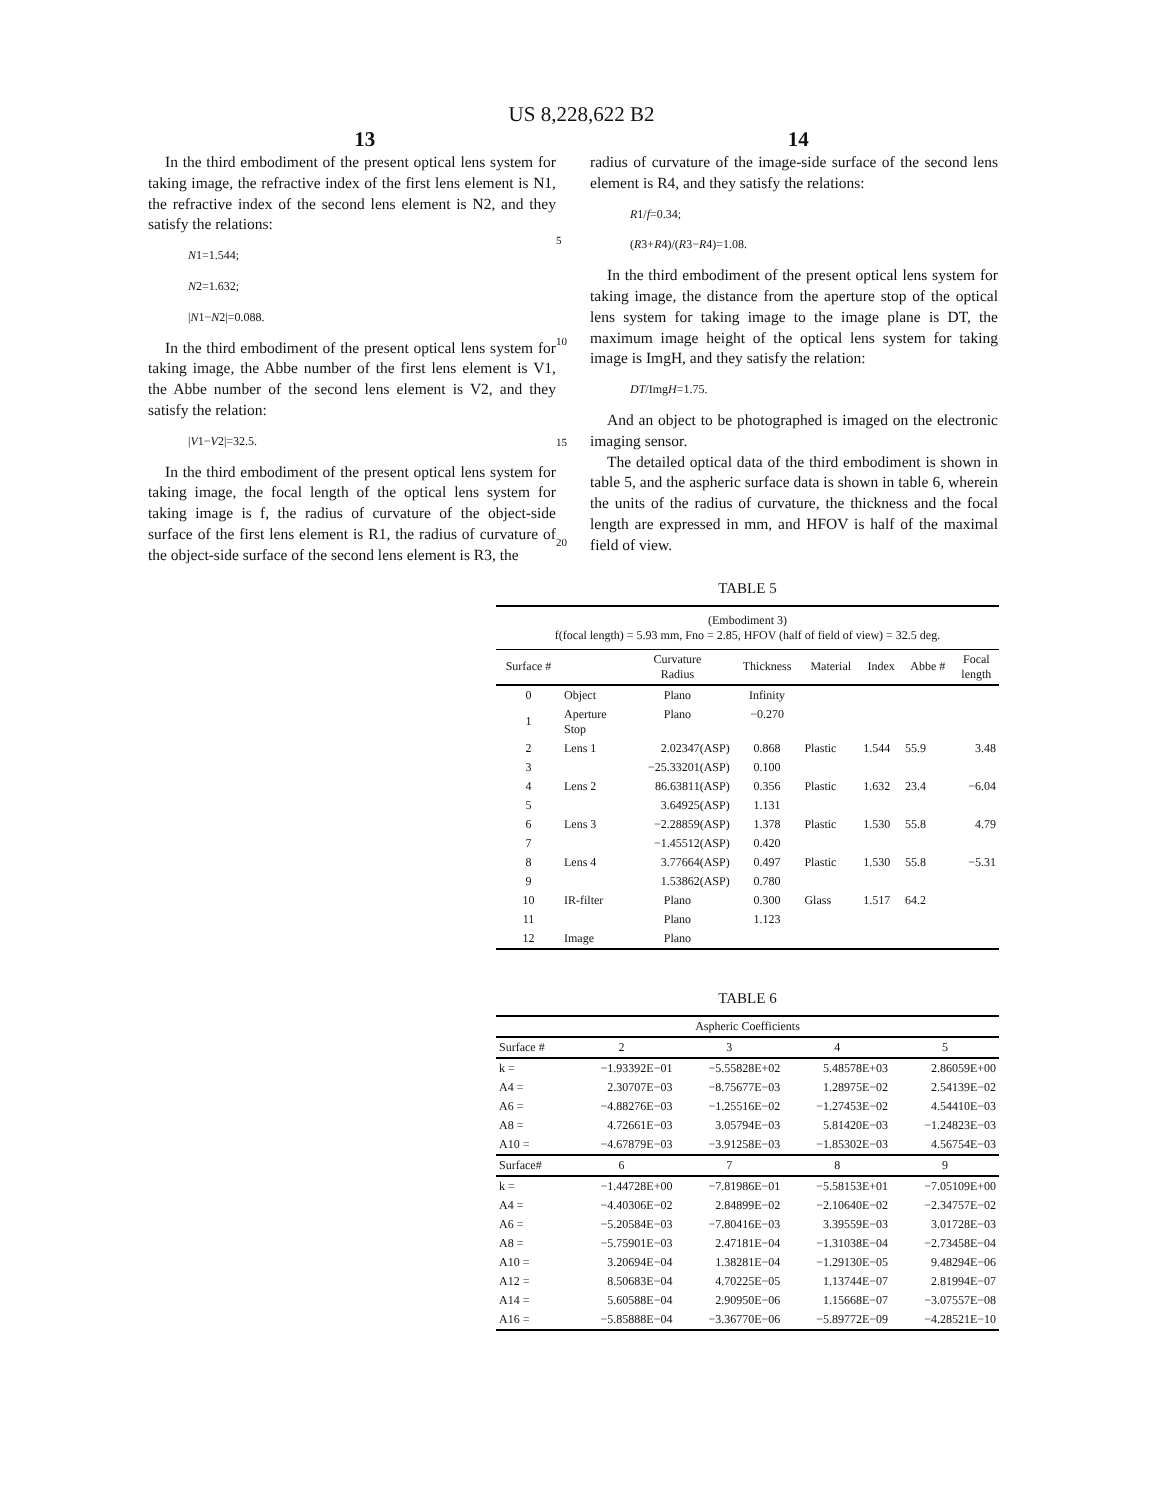US 8,228,622 B2
13 14
In the third embodiment of the present optical lens system for taking image, the refractive index of the first lens element is N1, the refractive index of the second lens element is N2, and they satisfy the relations:
N1=1.544;
N2=1.632;
|N1−N2|=0.088.
In the third embodiment of the present optical lens system for taking image, the Abbe number of the first lens element is V1, the Abbe number of the second lens element is V2, and they satisfy the relation:
|V1−V2|=32.5.
In the third embodiment of the present optical lens system for taking image, the focal length of the optical lens system for taking image is f, the radius of curvature of the object-side surface of the first lens element is R1, the radius of curvature of the object-side surface of the second lens element is R3, the
5
10
15
20
radius of curvature of the image-side surface of the second lens element is R4, and they satisfy the relations:
R1/f=0.34;
(R3+R4)/(R3−R4)=1.08.
In the third embodiment of the present optical lens system for taking image, the distance from the aperture stop of the optical lens system for taking image to the image plane is DT, the maximum image height of the optical lens system for taking image is ImgH, and they satisfy the relation:
DT/ImgH=1.75.
And an object to be photographed is imaged on the electronic imaging sensor.
The detailed optical data of the third embodiment is shown in table 5, and the aspheric surface data is shown in table 6, wherein the units of the radius of curvature, the thickness and the focal length are expressed in mm, and HFOV is half of the maximal field of view.
TABLE 5
| (Embodiment 3) f(focal length) = 5.93 mm, Fno = 2.85, HFOV (half of field of view) = 32.5 deg. | | | | | | | |
| Surface # | | Curvature Radius | Thickness | Material | Index | Abbe # | Focal length |
| 0 | Object | Plano | Infinity | | | | |
| 1 | Aperture Stop | Plano | −0.270 | | | | |
| 2 | Lens 1 | 2.02347(ASP) | 0.868 | Plastic | 1.544 | 55.9 | 3.48 |
| 3 | | −25.33201(ASP) | 0.100 | | | | |
| 4 | Lens 2 | 86.63811(ASP) | 0.356 | Plastic | 1.632 | 23.4 | −6.04 |
| 5 | | 3.64925(ASP) | 1.131 | | | | |
| 6 | Lens 3 | −2.28859(ASP) | 1.378 | Plastic | 1.530 | 55.8 | 4.79 |
| 7 | | −1.45512(ASP) | 0.420 | | | | |
| 8 | Lens 4 | 3.77664(ASP) | 0.497 | Plastic | 1.530 | 55.8 | −5.31 |
| 9 | | 1.53862(ASP) | 0.780 | | | | |
| 10 | IR-filter | Plano | 0.300 | Glass | 1.517 | 64.2 | |
| 11 | | Plano | 1.123 | | | | |
| 12 | Image | Plano | | | | | |
TABLE 6
| Aspheric Coefficients | | | | |
| Surface # | 2 | 3 | 4 | 5 |
| k = | −1.93392E−01 | −5.55828E+02 | 5.48578E+03 | 2.86059E+00 |
| A4 = | 2.30707E−03 | −8.75677E−03 | 1.28975E−02 | 2.54139E−02 |
| A6 = | −4.88276E−03 | −1.25516E−02 | −1.27453E−02 | 4.54410E−03 |
| A8 = | 4.72661E−03 | 3.05794E−03 | 5.81420E−03 | −1.24823E−03 |
| A10 = | −4.67879E−03 | −3.91258E−03 | −1.85302E−03 | 4.56754E−03 |
| Surface# | 6 | 7 | 8 | 9 |
| k = | −1.44728E+00 | −7.81986E−01 | −5.58153E+01 | −7.05109E+00 |
| A4 = | −4.40306E−02 | 2.84899E−02 | −2.10640E−02 | −2.34757E−02 |
| A6 = | −5.20584E−03 | −7.80416E−03 | 3.39559E−03 | 3.01728E−03 |
| A8 = | −5.75901E−03 | 2.47181E−04 | −1.31038E−04 | −2.73458E−04 |
| A10 = | 3.20694E−04 | 1.38281E−04 | −1.29130E−05 | 9.48294E−06 |
| A12 = | 8.50683E−04 | 4.70225E−05 | 1.13744E−07 | 2.81994E−07 |
| A14 = | 5.60588E−04 | 2.90950E−06 | 1.15668E−07 | −3.07557E−08 |
| A16 = | −5.85888E−04 | −3.36770E−06 | −5.89772E−09 | −4.28521E−10 |